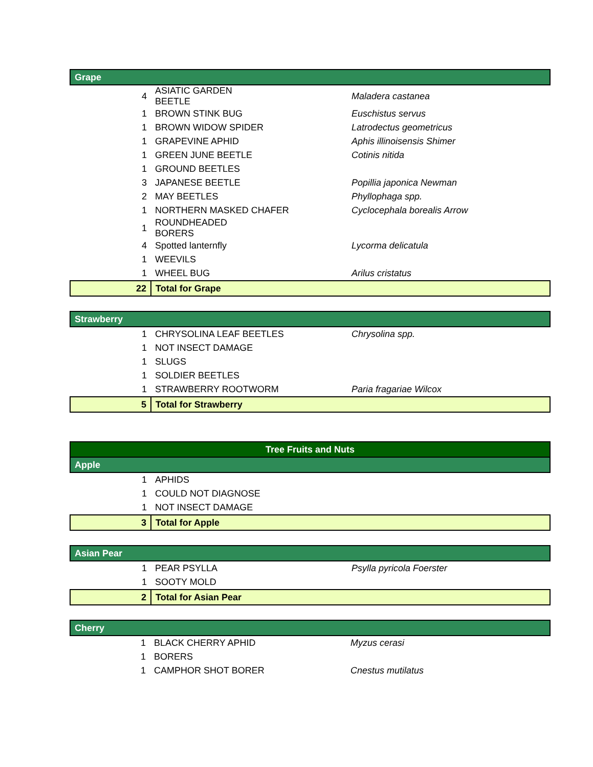| Grape | | |
| 4 | ASIATIC GARDEN BEETLE | Maladera castanea |
| 1 | BROWN STINK BUG | Euschistus servus |
| 1 | BROWN WIDOW SPIDER | Latrodectus geometricus |
| 1 | GRAPEVINE APHID | Aphis illinoisensis Shimer |
| 1 | GREEN JUNE BEETLE | Cotinis nitida |
| 1 | GROUND BEETLES | |
| 3 | JAPANESE BEETLE | Popillia japonica Newman |
| 2 | MAY BEETLES | Phyllophaga spp. |
| 1 | NORTHERN MASKED CHAFER | Cyclocephala borealis Arrow |
| 1 | ROUNDHEADED BORERS | |
| 4 | Spotted lanternfly | Lycorma delicatula |
| 1 | WEEVILS | |
| 1 | WHEEL BUG | Arilus cristatus |
| 22 | Total for Grape | |
| Strawberry | | |
| 1 | CHRYSOLINA LEAF BEETLES | Chrysolina spp. |
| 1 | NOT INSECT DAMAGE | |
| 1 | SLUGS | |
| 1 | SOLDIER BEETLES | |
| 1 | STRAWBERRY ROOTWORM | Paria fragariae Wilcox |
| 5 | Total for Strawberry | |
| Tree Fruits and Nuts | | |
| Apple | | |
| 1 | APHIDS | |
| 1 | COULD NOT DIAGNOSE | |
| 1 | NOT INSECT DAMAGE | |
| 3 | Total for Apple | |
| Asian Pear | | |
| 1 | PEAR PSYLLA | Psylla pyricola Foerster |
| 1 | SOOTY MOLD | |
| 2 | Total for Asian Pear | |
| Cherry | | |
| 1 | BLACK CHERRY APHID | Myzus cerasi |
| 1 | BORERS | |
| 1 | CAMPHOR SHOT BORER | Cnestus mutilatus |